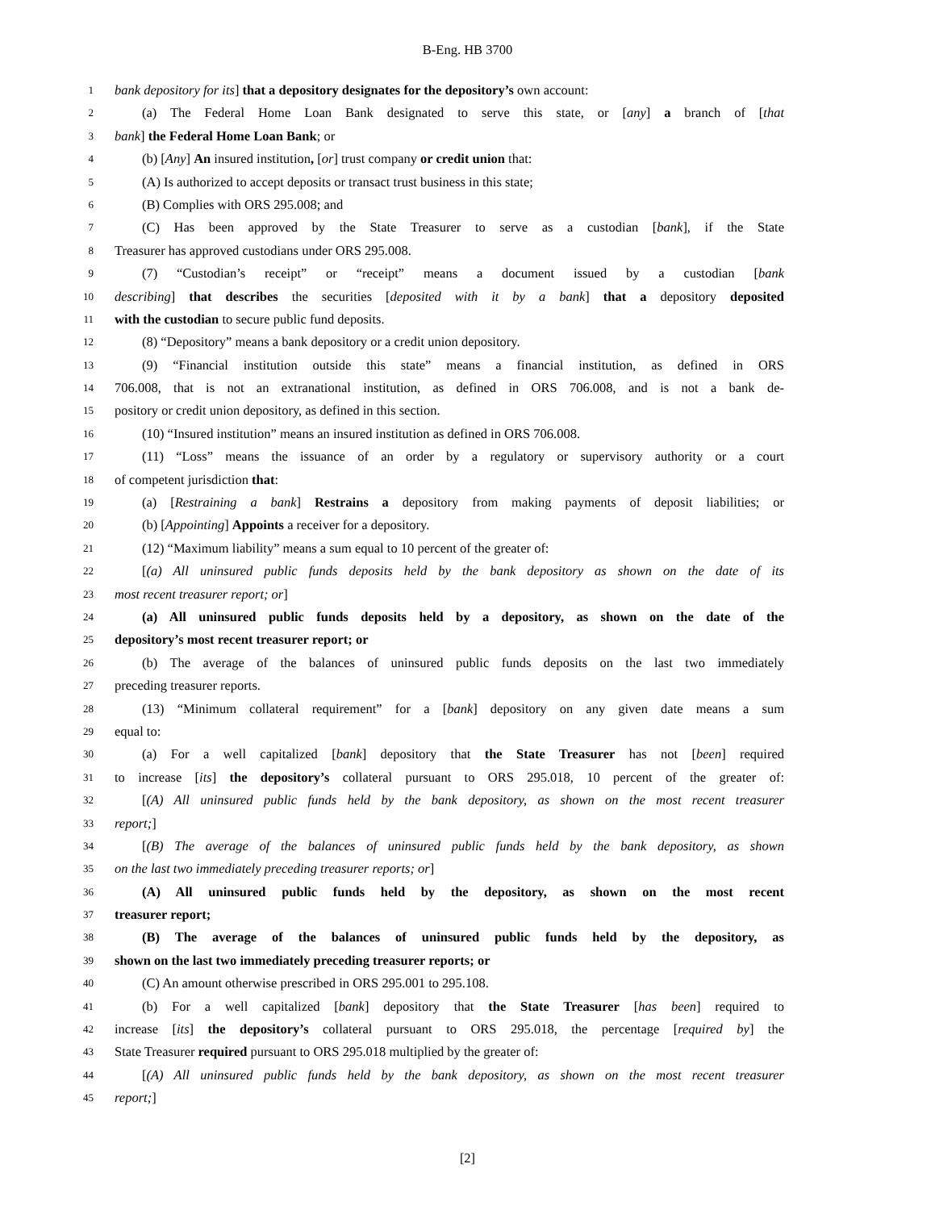B-Eng. HB 3700
1 bank depository for its] that a depository designates for the depository’s own account:
2 (a) The Federal Home Loan Bank designated to serve this state, or [any] a branch of [that
3 bank] the Federal Home Loan Bank; or
4 (b) [Any] An insured institution, [or] trust company or credit union that:
5 (A) Is authorized to accept deposits or transact trust business in this state;
6 (B) Complies with ORS 295.008; and
7 (C) Has been approved by the State Treasurer to serve as a custodian [bank], if the State
8 Treasurer has approved custodians under ORS 295.008.
9 (7) “Custodian’s receipt” or “receipt” means a document issued by a custodian [bank
10 describing] that describes the securities [deposited with it by a bank] that a depository deposited
11 with the custodian to secure public fund deposits.
12 (8) “Depository” means a bank depository or a credit union depository.
13 (9) “Financial institution outside this state” means a financial institution, as defined in ORS
14 706.008, that is not an extranational institution, as defined in ORS 706.008, and is not a bank de-
15 pository or credit union depository, as defined in this section.
16 (10) “Insured institution” means an insured institution as defined in ORS 706.008.
17 (11) “Loss” means the issuance of an order by a regulatory or supervisory authority or a court
18 of competent jurisdiction that:
19 (a) [Restraining a bank] Restrains a depository from making payments of deposit liabilities; or
20 (b) [Appointing] Appoints a receiver for a depository.
21 (12) “Maximum liability” means a sum equal to 10 percent of the greater of:
22 [(a) All uninsured public funds deposits held by the bank depository as shown on the date of its
23 most recent treasurer report; or]
24 (a) All uninsured public funds deposits held by a depository, as shown on the date of the
25 depository’s most recent treasurer report; or
26 (b) The average of the balances of uninsured public funds deposits on the last two immediately
27 preceding treasurer reports.
28 (13) “Minimum collateral requirement” for a [bank] depository on any given date means a sum
29 equal to:
30 (a) For a well capitalized [bank] depository that the State Treasurer has not [been] required
31 to increase [its] the depository’s collateral pursuant to ORS 295.018, 10 percent of the greater of:
32 [(A) All uninsured public funds held by the bank depository, as shown on the most recent treasurer
33 report;]
34 [(B) The average of the balances of uninsured public funds held by the bank depository, as shown
35 on the last two immediately preceding treasurer reports; or]
36 (A) All uninsured public funds held by the depository, as shown on the most recent
37 treasurer report;
38 (B) The average of the balances of uninsured public funds held by the depository, as
39 shown on the last two immediately preceding treasurer reports; or
40 (C) An amount otherwise prescribed in ORS 295.001 to 295.108.
41 (b) For a well capitalized [bank] depository that the State Treasurer [has been] required to
42 increase [its] the depository’s collateral pursuant to ORS 295.018, the percentage [required by] the
43 State Treasurer required pursuant to ORS 295.018 multiplied by the greater of:
44 [(A) All uninsured public funds held by the bank depository, as shown on the most recent treasurer
45 report;]
[2]